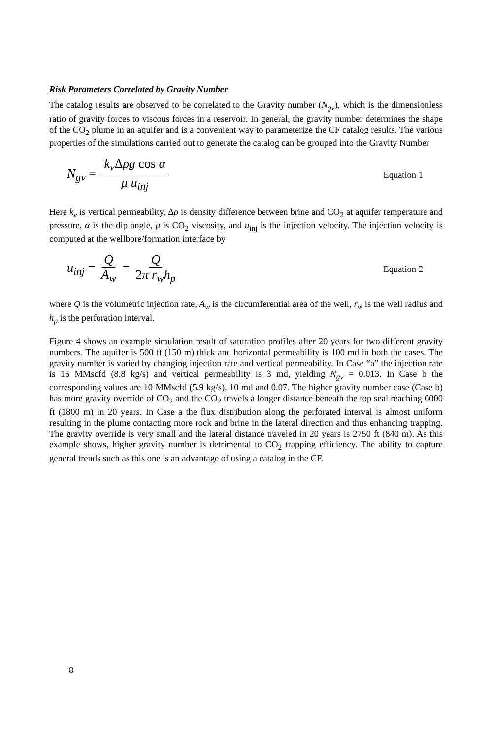Risk Parameters Correlated by Gravity Number
The catalog results are observed to be correlated to the Gravity number (N<sub>gv</sub>), which is the dimensionless ratio of gravity forces to viscous forces in a reservoir. In general, the gravity number determines the shape of the CO<sub>2</sub> plume in an aquifer and is a convenient way to parameterize the CF catalog results. The various properties of the simulations carried out to generate the catalog can be grouped into the Gravity Number
N<sub>gv</sub> = k<sub>v</sub> Δρg cos α μ u<sub>inj</sub>
Equation 1
Here k<sub>v</sub> is vertical permeability, Δρ is density difference between brine and CO<sub>2</sub> at aquifer temperature and pressure, α is the dip angle, μ is CO<sub>2</sub> viscosity, and u<sub>inj</sub> is the injection velocity. The injection velocity is computed at the wellbore/formation interface by
u<sub>inj</sub> = Q A<sub>w</sub> = Q 2π r<sub>w</sub>h<sub>p</sub>
Equation 2
where Q is the volumetric injection rate, A<sub>w</sub> is the circumferential area of the well, r<sub>w</sub> is the well radius and h<sub>p</sub> is the perforation interval.
Figure 4 shows an example simulation result of saturation profiles after 20 years for two different gravity numbers. The aquifer is 500 ft (150 m) thick and horizontal permeability is 100 md in both the cases. The gravity number is varied by changing injection rate and vertical permeability. In Case “a” the injection rate is 15 MMscfd (8.8 kg/s) and vertical permeability is 3 md, yielding N<sub>gv</sub> = 0.013. In Case b the corresponding values are 10 MMscfd (5.9 kg/s), 10 md and 0.07. The higher gravity number case (Case b) has more gravity override of CO<sub>2</sub> and the CO<sub>2</sub> travels a longer distance beneath the top seal reaching 6000 ft (1800 m) in 20 years. In Case a the flux distribution along the perforated interval is almost uniform resulting in the plume contacting more rock and brine in the lateral direction and thus enhancing trapping. The gravity override is very small and the lateral distance traveled in 20 years is 2750 ft (840 m). As this example shows, higher gravity number is detrimental to CO<sub>2</sub> trapping efficiency. The ability to capture general trends such as this one is an advantage of using a catalog in the CF.
8